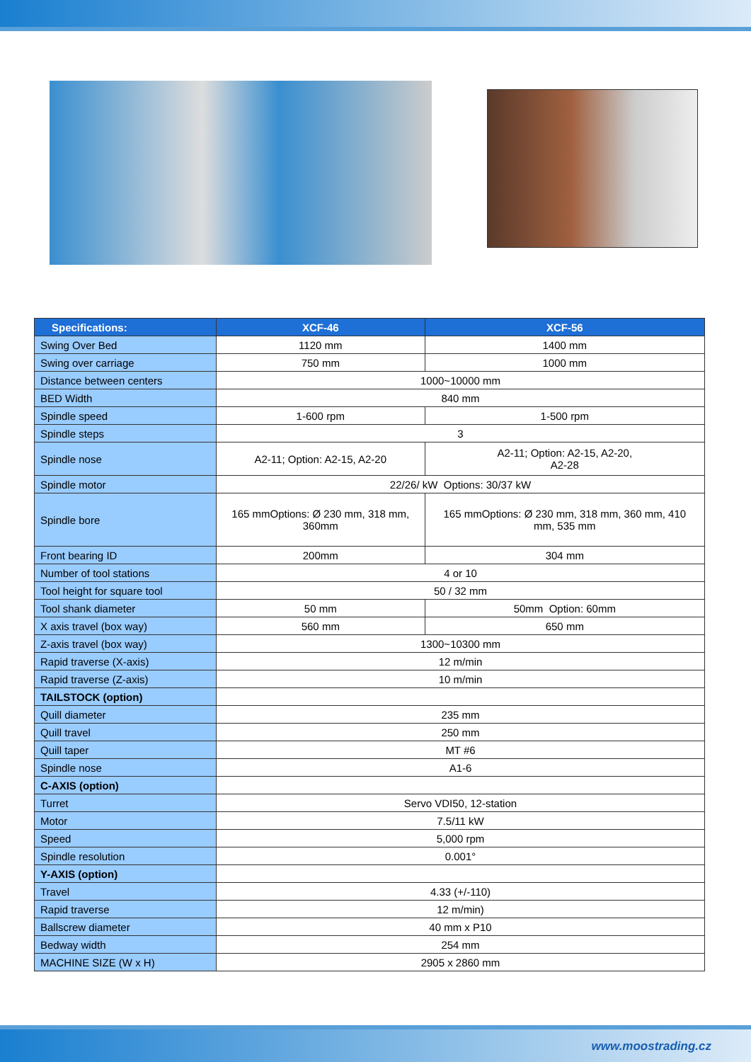| Specifications: | XCF-46 | XCF-56 |
| --- | --- | --- |
| Swing Over Bed | 1120 mm | 1400 mm |
| Swing over carriage | 750 mm | 1000 mm |
| Distance between centers | 1000~10000 mm | |
| BED Width | 840 mm | |
| Spindle speed | 1-600 rpm | 1-500 rpm |
| Spindle steps | 3 | |
| Spindle nose | A2-11; Option: A2-15, A2-20 | A2-11; Option: A2-15, A2-20, A2-28 |
| Spindle motor | 22/26/ kW Options: 30/37 kW | |
| Spindle bore | 165 mmOptions: Ø 230 mm, 318 mm, 360mm | 165 mmOptions: Ø 230 mm, 318 mm, 360 mm, 410 mm, 535 mm |
| Front bearing ID | 200mm | 304 mm |
| Number of tool stations | 4 or 10 | |
| Tool height for square tool | 50 / 32 mm | |
| Tool shank diameter | 50 mm | 50mm Option: 60mm |
| X axis travel (box way) | 560 mm | 650 mm |
| Z-axis travel (box way) | 1300~10300 mm | |
| Rapid traverse (X-axis) | 12 m/min | |
| Rapid traverse (Z-axis) | 10 m/min | |
| TAILSTOCK (option) | | |
| Quill diameter | 235 mm | |
| Quill travel | 250 mm | |
| Quill taper | MT #6 | |
| Spindle nose | A1-6 | |
| C-AXIS (option) | | |
| Turret | Servo VDI50, 12-station | |
| Motor | 7.5/11 kW | |
| Speed | 5,000 rpm | |
| Spindle resolution | 0.001° | |
| Y-AXIS (option) | | |
| Travel | 4.33 (+/-110) | |
| Rapid traverse | 12 m/min) | |
| Ballscrew diameter | 40 mm x P10 | |
| Bedway width | 254 mm | |
| MACHINE SIZE (W x H) | 2905 x 2860 mm | |
www.moostrading.cz